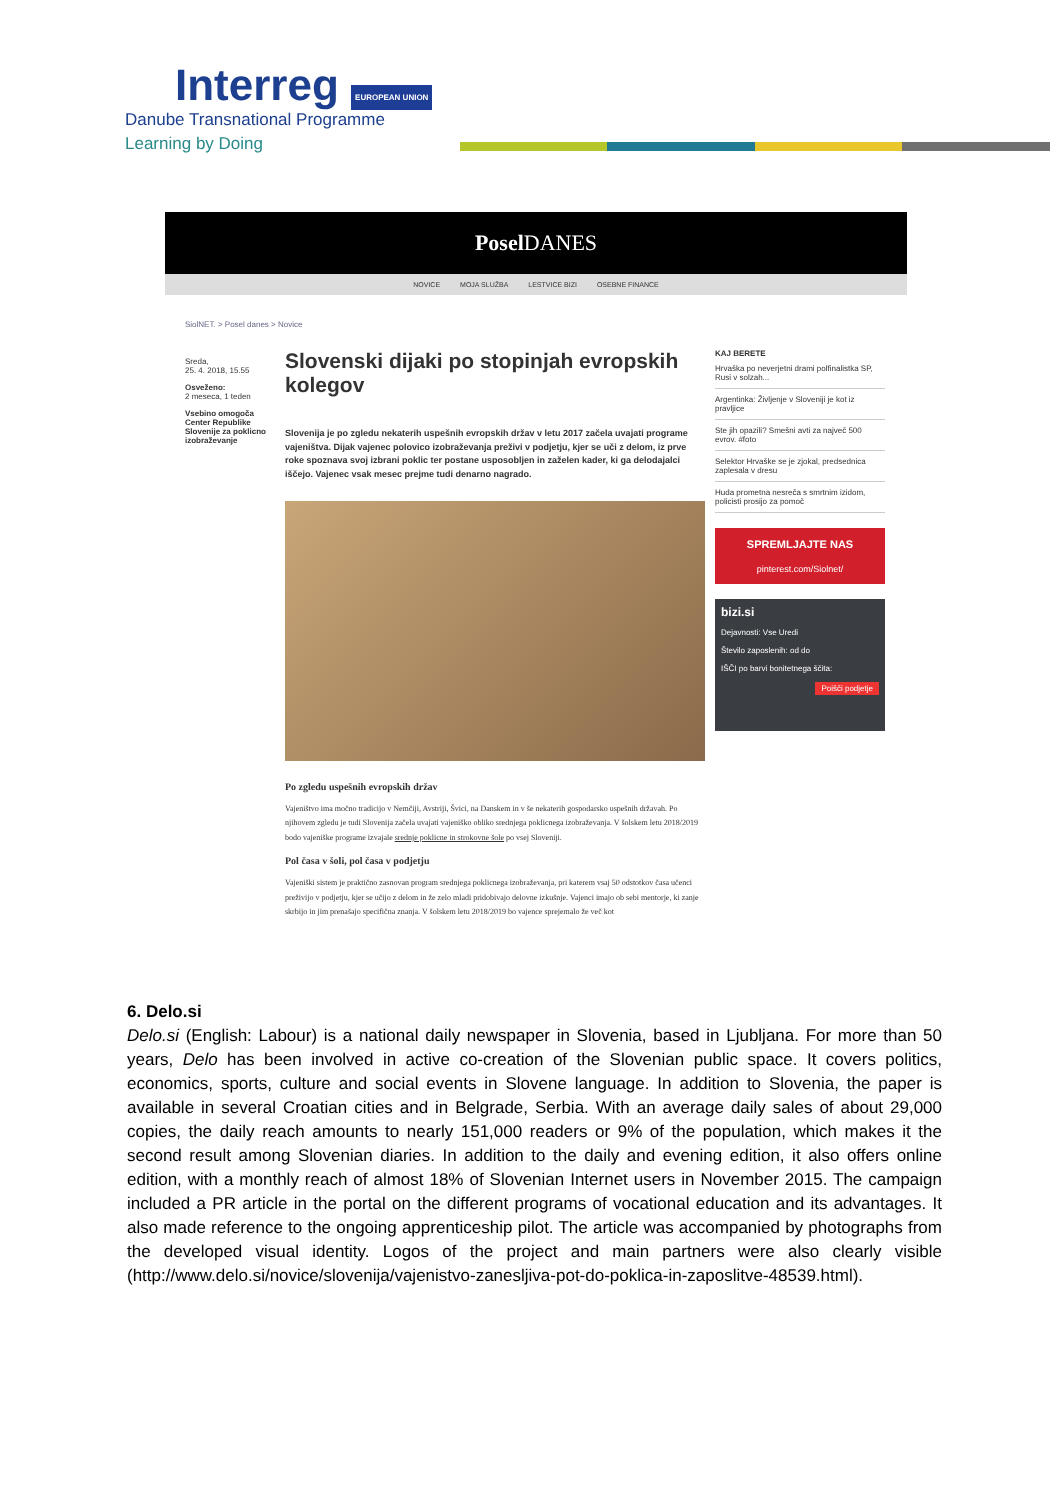Interreg EUROPEAN UNION
Danube Transnational Programme
Learning by Doing
Posel DANES
NOVICE MOJA SLUŽBA LESTVICE BIZI OSEBNE FINANCE
SiolNET. > Posel danes > Novice
Sreda,
25. 4. 2018, 15.55
Osveženo:
2 meseca, 1 teden
Vsebino omogoča Center Republike Slovenije za poklicno izobraževanje
Slovenski dijaki po stopinjah evropskih kolegov
Slovenija je po zgledu nekaterih uspešnih evropskih držav v letu 2017 začela uvajati programe vajeništva. Dijak vajenec polovico izobraževanja preživi v podjetju, kjer se uči z delom, iz prve roke spoznava svoj izbrani poklic ter postane usposobljen in zaželen kader, ki ga delodajalci iščejo. Vajenec vsak mesec prejme tudi denarno nagrado.
Po zgledu uspešnih evropskih držav
Vajeništvo ima močno tradicijo v Nemčiji, Avstriji, Švici, na Danskem in v še nekaterih gospodarsko uspešnih državah. Po njihovem zgledu je tudi Slovenija začela uvajati vajeniško obliko srednjega poklicnega izobraževanja. V šolskem letu 2018/2019 bodo vajeniške programe izvajale srednje poklicne in strokovne šole po vsej Sloveniji.
Pol časa v šoli, pol časa v podjetju
Vajeniški sistem je praktično zasnovan program srednjega poklicnega izobraževanja, pri katerem vsaj 50 odstotkov časa učenci preživijo v podjetju, kjer se učijo z delom in že zelo mladi pridobivajo delovne izkušnje. Vajenci imajo ob sebi mentorje, ki zanje skrbijo in jim prenašajo specifična znanja. V šolskem letu 2018/2019 bo vajence sprejemalo že več kot
KAJ BERETE
Hrvaška po neverjetni drami polfinalistka SP, Rusi v solzah...
Argentinka: Življenje v Sloveniji je kot iz pravljice
Ste jih opazili? Smešni avti za največ 500 evrov. #foto
Selektor Hrvaške se je zjokal, predsednica zaplesala v dresu
Huda prometna nesreča s smrtnim izidom, policisti prosijo za pomoč
SPREMLJAJTE NAS
pinterest.com/Siolnet/
bizi.si
Dejavnosti: Vse Uredi
Število zaposlenih: od do
IŠČI po barvi bonitetnega ščita:
Poišči podjetje
6. Delo.si
Delo.si (English: Labour) is a national daily newspaper in Slovenia, based in Ljubljana. For more than 50 years, Delo has been involved in active co-creation of the Slovenian public space. It covers politics, economics, sports, culture and social events in Slovene language. In addition to Slovenia, the paper is available in several Croatian cities and in Belgrade, Serbia. With an average daily sales of about 29,000 copies, the daily reach amounts to nearly 151,000 readers or 9% of the population, which makes it the second result among Slovenian diaries. In addition to the daily and evening edition, it also offers online edition, with a monthly reach of almost 18% of Slovenian Internet users in November 2015. The campaign included a PR article in the portal on the different programs of vocational education and its advantages. It also made reference to the ongoing apprenticeship pilot. The article was accompanied by photographs from the developed visual identity. Logos of the project and main partners were also clearly visible (http://www.delo.si/novice/slovenija/vajenistvo-zanesljiva-pot-do-poklica-in-zaposlitve-48539.html).